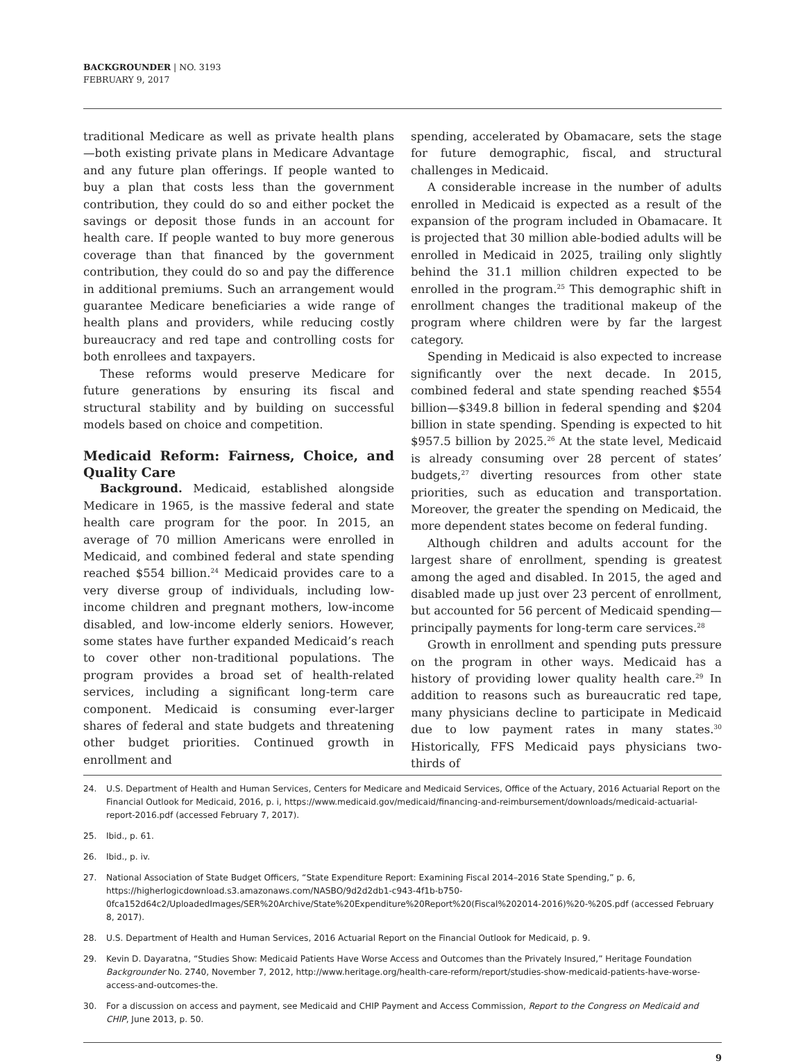BACKGROUNDER | NO. 3193
FEBRUARY 9, 2017
traditional Medicare as well as private health plans—both existing private plans in Medicare Advantage and any future plan offerings. If people wanted to buy a plan that costs less than the government contribution, they could do so and either pocket the savings or deposit those funds in an account for health care. If people wanted to buy more generous coverage than that financed by the government contribution, they could do so and pay the difference in additional premiums. Such an arrangement would guarantee Medicare beneficiaries a wide range of health plans and providers, while reducing costly bureaucracy and red tape and controlling costs for both enrollees and taxpayers.
These reforms would preserve Medicare for future generations by ensuring its fiscal and structural stability and by building on successful models based on choice and competition.
Medicaid Reform: Fairness, Choice, and Quality Care
Background. Medicaid, established alongside Medicare in 1965, is the massive federal and state health care program for the poor. In 2015, an average of 70 million Americans were enrolled in Medicaid, and combined federal and state spending reached $554 billion.<sup>24</sup> Medicaid provides care to a very diverse group of individuals, including low-income children and pregnant mothers, low-income disabled, and low-income elderly seniors. However, some states have further expanded Medicaid’s reach to cover other non-traditional populations. The program provides a broad set of health-related services, including a significant long-term care component. Medicaid is consuming ever-larger shares of federal and state budgets and threatening other budget priorities. Continued growth in enrollment and
spending, accelerated by Obamacare, sets the stage for future demographic, fiscal, and structural challenges in Medicaid.
A considerable increase in the number of adults enrolled in Medicaid is expected as a result of the expansion of the program included in Obamacare. It is projected that 30 million able-bodied adults will be enrolled in Medicaid in 2025, trailing only slightly behind the 31.1 million children expected to be enrolled in the program.<sup>25</sup> This demographic shift in enrollment changes the traditional makeup of the program where children were by far the largest category.
Spending in Medicaid is also expected to increase significantly over the next decade. In 2015, combined federal and state spending reached $554 billion—$349.8 billion in federal spending and $204 billion in state spending. Spending is expected to hit $957.5 billion by 2025.<sup>26</sup> At the state level, Medicaid is already consuming over 28 percent of states’ budgets,<sup>27</sup> diverting resources from other state priorities, such as education and transportation. Moreover, the greater the spending on Medicaid, the more dependent states become on federal funding.
Although children and adults account for the largest share of enrollment, spending is greatest among the aged and disabled. In 2015, the aged and disabled made up just over 23 percent of enrollment, but accounted for 56 percent of Medicaid spending—principally payments for long-term care services.<sup>28</sup>
Growth in enrollment and spending puts pressure on the program in other ways. Medicaid has a history of providing lower quality health care.<sup>29</sup> In addition to reasons such as bureaucratic red tape, many physicians decline to participate in Medicaid due to low payment rates in many states.<sup>30</sup> Historically, FFS Medicaid pays physicians two-thirds of
24. U.S. Department of Health and Human Services, Centers for Medicare and Medicaid Services, Office of the Actuary, 2016 Actuarial Report on the Financial Outlook for Medicaid, 2016, p. i, https://www.medicaid.gov/medicaid/financing-and-reimbursement/downloads/medicaid-actuarial-report-2016.pdf (accessed February 7, 2017).
25. Ibid., p. 61.
26. Ibid., p. iv.
27. National Association of State Budget Officers, “State Expenditure Report: Examining Fiscal 2014–2016 State Spending,” p. 6, https://higherlogicdownload.s3.amazonaws.com/NASBO/9d2d2db1-c943-4f1b-b750-0fca152d64c2/UploadedImages/SER%20Archive/State%20Expenditure%20Report%20(Fiscal%202014-2016)%20-%20S.pdf (accessed February 8, 2017).
28. U.S. Department of Health and Human Services, 2016 Actuarial Report on the Financial Outlook for Medicaid, p. 9.
29. Kevin D. Dayaratna, “Studies Show: Medicaid Patients Have Worse Access and Outcomes than the Privately Insured,” Heritage Foundation Backgrounder No. 2740, November 7, 2012, http://www.heritage.org/health-care-reform/report/studies-show-medicaid-patients-have-worse-access-and-outcomes-the.
30. For a discussion on access and payment, see Medicaid and CHIP Payment and Access Commission, Report to the Congress on Medicaid and CHIP, June 2013, p. 50.
9